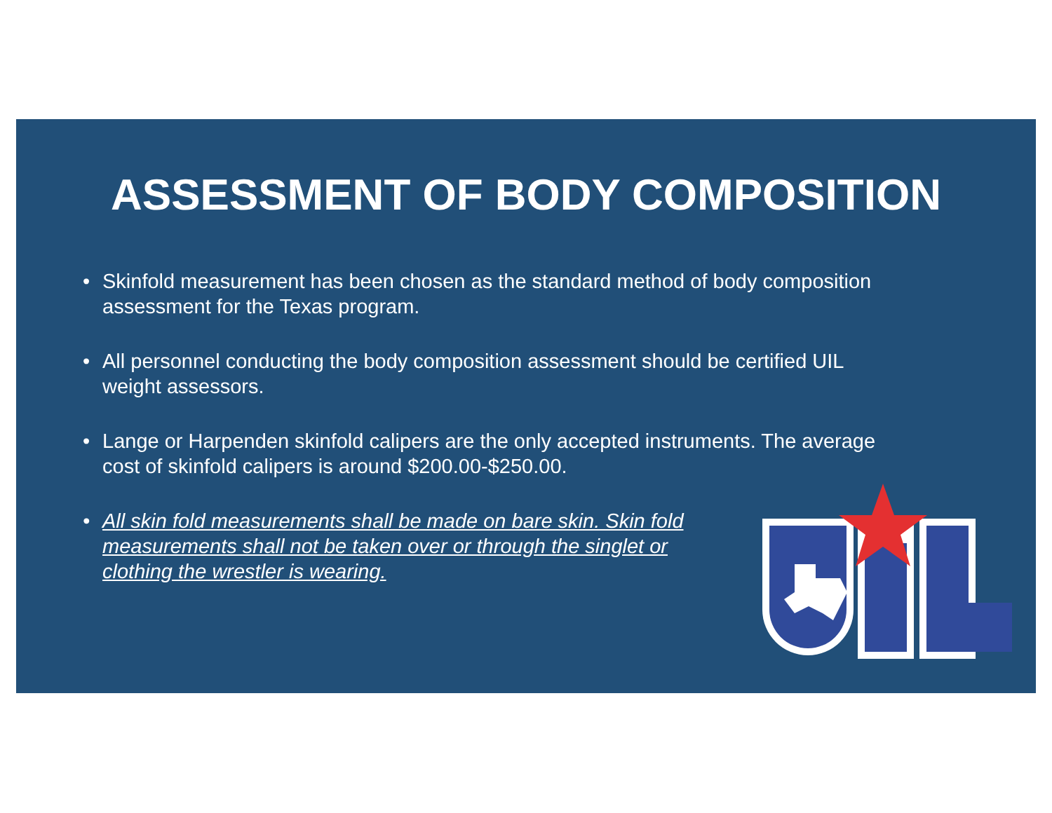ASSESSMENT OF BODY COMPOSITION
• Skinfold measurement has been chosen as the standard method of body composition assessment for the Texas program.
• All personnel conducting the body composition assessment should be certified UIL weight assessors.
• Lange or Harpenden skinfold calipers are the only accepted instruments. The average cost of skinfold calipers is around $200.00-$250.00.
• All skin fold measurements shall be made on bare skin. Skin fold measurements shall not be taken over or through the singlet or clothing the wrestler is wearing.